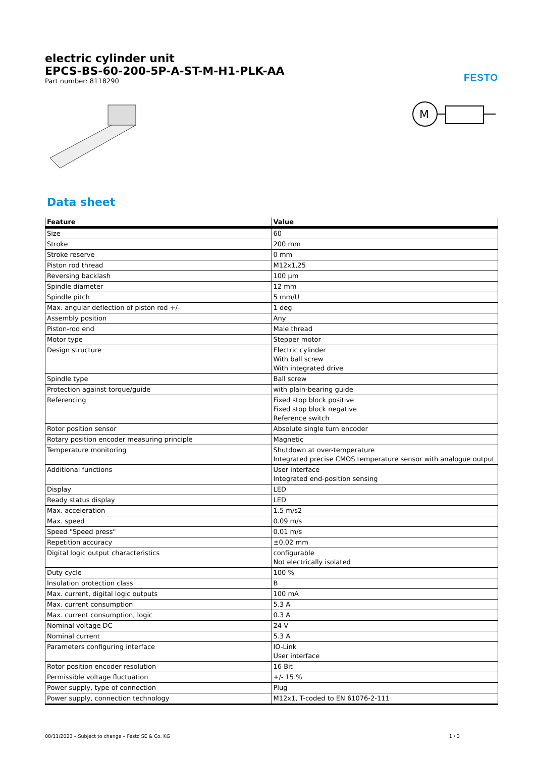electric cylinder unit
EPCS-BS-60-200-5P-A-ST-M-H1-PLK-AA
Part number: 8118290
FESTO
M
Data sheet
| Feature | Value |
| --- | --- |
| Size | 60 |
| Stroke | 200 mm |
| Stroke reserve | 0 mm |
| Piston rod thread | M12x1,25 |
| Reversing backlash | 100 µm |
| Spindle diameter | 12 mm |
| Spindle pitch | 5 mm/U |
| Max. angular deflection of piston rod +/- | 1 deg |
| Assembly position | Any |
| Piston-rod end | Male thread |
| Motor type | Stepper motor |
| Design structure | Electric cylinder With ball screw With integrated drive |
| Spindle type | Ball screw |
| Protection against torque/guide | with plain-bearing guide |
| Referencing | Fixed stop block positive Fixed stop block negative Reference switch |
| Rotor position sensor | Absolute single turn encoder |
| Rotary position encoder measuring principle | Magnetic |
| Temperature monitoring | Shutdown at over-temperature Integrated precise CMOS temperature sensor with analogue output |
| Additional functions | User interface Integrated end-position sensing |
| Display | LED |
| Ready status display | LED |
| Max. acceleration | 1.5 m/s2 |
| Max. speed | 0.09 m/s |
| Speed "Speed press" | 0.01 m/s |
| Repetition accuracy | ±0,02 mm |
| Digital logic output characteristics | configurable Not electrically isolated |
| Duty cycle | 100 % |
| Insulation protection class | B |
| Max. current, digital logic outputs | 100 mA |
| Max. current consumption | 5.3 A |
| Max. current consumption, logic | 0.3 A |
| Nominal voltage DC | 24 V |
| Nominal current | 5.3 A |
| Parameters configuring interface | IO-Link User interface |
| Rotor position encoder resolution | 16 Bit |
| Permissible voltage fluctuation | +/- 15 % |
| Power supply, type of connection | Plug |
| Power supply, connection technology | M12x1, T-coded to EN 61076-2-111 |
08/11/2023 – Subject to change – Festo SE & Co. KG 1 / 3